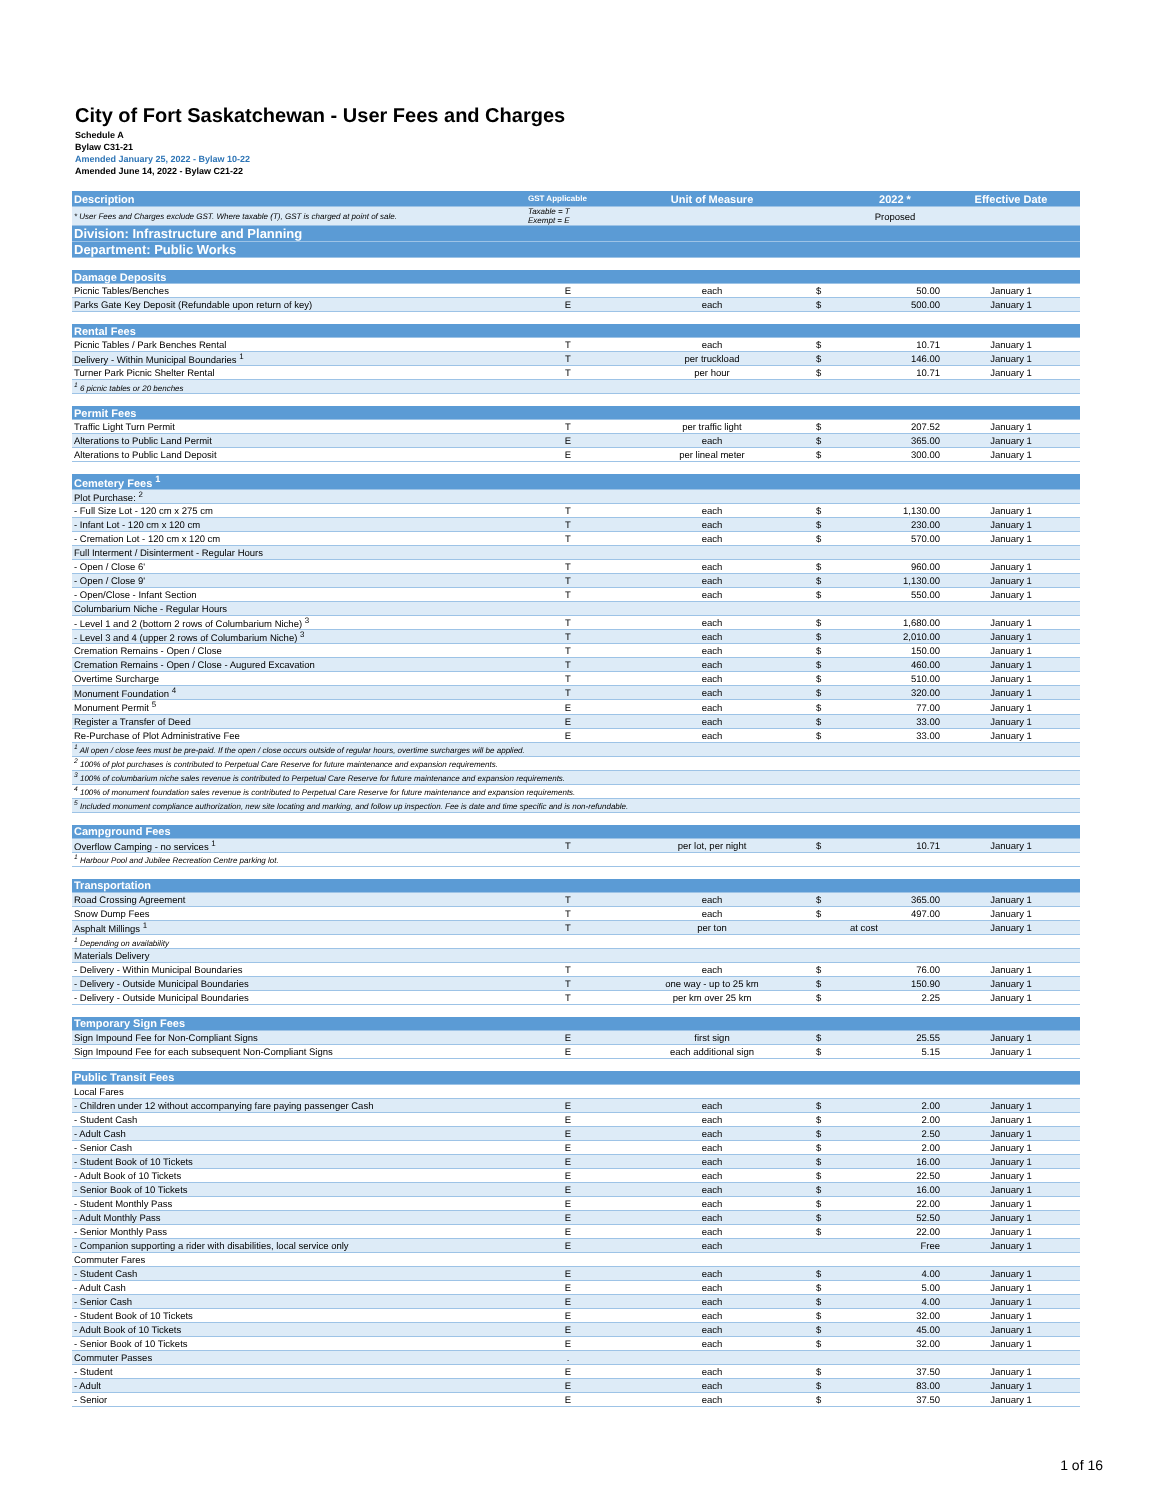City of Fort Saskatchewan - User Fees and Charges
Schedule A
Bylaw C31-21
Amended January 25, 2022 - Bylaw 10-22
Amended June 14, 2022 - Bylaw C21-22
| Description | GST Applicable | Unit of Measure | | 2022 * | Effective Date |
| --- | --- | --- | --- | --- | --- |
| * User Fees and Charges exclude GST. Where taxable (T), GST is charged at point of sale. | Taxable = T Exempt = E | | | Proposed | |
| Division: Infrastructure and Planning | | | | | |
| Department: Public Works | | | | | |
| Damage Deposits | | | | | |
| Picnic Tables/Benches | E | each | $ | 50.00 | January 1 |
| Parks Gate Key Deposit (Refundable upon return of key) | E | each | $ | 500.00 | January 1 |
| Rental Fees | | | | | |
| Picnic Tables / Park Benches Rental | T | each | $ | 10.71 | January 1 |
| Delivery - Within Municipal Boundaries <sup>1</sup> | T | per truckload | $ | 146.00 | January 1 |
| Turner Park Picnic Shelter Rental | T | per hour | $ | 10.71 | January 1 |
| <sup>1</sup> 6 picnic tables or 20 benches | | | | | |
| Permit Fees | | | | | |
| Traffic Light Turn Permit | T | per traffic light | $ | 207.52 | January 1 |
| Alterations to Public Land Permit | E | each | $ | 365.00 | January 1 |
| Alterations to Public Land Deposit | E | per lineal meter | $ | 300.00 | January 1 |
| Cemetery Fees <sup>1</sup> | | | | | |
| Plot Purchase: <sup>2</sup> | | | | | |
| - Full Size Lot - 120 cm x 275 cm | T | each | $ | 1,130.00 | January 1 |
| - Infant Lot - 120 cm x 120 cm | T | each | $ | 230.00 | January 1 |
| - Cremation Lot - 120 cm x 120 cm | T | each | $ | 570.00 | January 1 |
| Full Interment / Disinterment - Regular Hours | | | | | |
| - Open / Close 6' | T | each | $ | 960.00 | January 1 |
| - Open / Close 9' | T | each | $ | 1,130.00 | January 1 |
| - Open/Close - Infant Section | T | each | $ | 550.00 | January 1 |
| Columbarium Niche - Regular Hours | | | | | |
| - Level 1 and 2 (bottom 2 rows of Columbarium Niche) <sup>3</sup> | T | each | $ | 1,680.00 | January 1 |
| - Level 3 and 4 (upper 2 rows of Columbarium Niche) <sup>3</sup> | T | each | $ | 2,010.00 | January 1 |
| Cremation Remains - Open / Close | T | each | $ | 150.00 | January 1 |
| Cremation Remains - Open / Close - Augured Excavation | T | each | $ | 460.00 | January 1 |
| Overtime Surcharge | T | each | $ | 510.00 | January 1 |
| Monument Foundation <sup>4</sup> | T | each | $ | 320.00 | January 1 |
| Monument Permit <sup>5</sup> | E | each | $ | 77.00 | January 1 |
| Register a Transfer of Deed | E | each | $ | 33.00 | January 1 |
| Re-Purchase of Plot Administrative Fee | E | each | $ | 33.00 | January 1 |
| <sup>1</sup> All open / close fees must be pre-paid. If the open / close occurs outside of regular hours, overtime surcharges will be applied. | | | | | |
| <sup>2</sup> 100% of plot purchases is contributed to Perpetual Care Reserve for future maintenance and expansion requirements. | | | | | |
| <sup>3</sup> 100% of columbarium niche sales revenue is contributed to Perpetual Care Reserve for future maintenance and expansion requirements. | | | | | |
| <sup>4</sup> 100% of monument foundation sales revenue is contributed to Perpetual Care Reserve for future maintenance and expansion requirements. | | | | | |
| <sup>5</sup> Included monument compliance authorization, new site locating and marking, and follow up inspection. Fee is date and time specific and is non-refundable. | | | | | |
| Campground Fees | | | | | |
| Overflow Camping - no services <sup>1</sup> | T | per lot, per night | $ | 10.71 | January 1 |
| <sup>1</sup> Harbour Pool and Jubilee Recreation Centre parking lot. | | | | | |
| Transportation | | | | | |
| Road Crossing Agreement | T | each | $ | 365.00 | January 1 |
| Snow Dump Fees | T | each | $ | 497.00 | January 1 |
| Asphalt Millings <sup>1</sup> | T | per ton | | at cost | January 1 |
| <sup>1</sup> Depending on availability | | | | | |
| Materials Delivery | | | | | |
| - Delivery - Within Municipal Boundaries | T | each | $ | 76.00 | January 1 |
| - Delivery - Outside Municipal Boundaries | T | one way - up to 25 km | $ | 150.90 | January 1 |
| - Delivery - Outside Municipal Boundaries | T | per km over 25 km | $ | 2.25 | January 1 |
| Temporary Sign Fees | | | | | |
| Sign Impound Fee for Non-Compliant Signs | E | first sign | $ | 25.55 | January 1 |
| Sign Impound Fee for each subsequent Non-Compliant Signs | E | each additional sign | $ | 5.15 | January 1 |
| Public Transit Fees | | | | | |
| Local Fares | | | | | |
| - Children under 12 without accompanying fare paying passenger Cash | E | each | $ | 2.00 | January 1 |
| - Student Cash | E | each | $ | 2.00 | January 1 |
| - Adult Cash | E | each | $ | 2.50 | January 1 |
| - Senior Cash | E | each | $ | 2.00 | January 1 |
| - Student Book of 10 Tickets | E | each | $ | 16.00 | January 1 |
| - Adult Book of 10 Tickets | E | each | $ | 22.50 | January 1 |
| - Senior Book of 10 Tickets | E | each | $ | 16.00 | January 1 |
| - Student Monthly Pass | E | each | $ | 22.00 | January 1 |
| - Adult Monthly Pass | E | each | $ | 52.50 | January 1 |
| - Senior Monthly Pass | E | each | $ | 22.00 | January 1 |
| - Companion supporting a rider with disabilities, local service only | E | each | | Free | January 1 |
| Commuter Fares | | | | | |
| - Student Cash | E | each | $ | 4.00 | January 1 |
| - Adult Cash | E | each | $ | 5.00 | January 1 |
| - Senior Cash | E | each | $ | 4.00 | January 1 |
| - Student Book of 10 Tickets | E | each | $ | 32.00 | January 1 |
| - Adult Book of 10 Tickets | E | each | $ | 45.00 | January 1 |
| - Senior Book of 10 Tickets | E | each | $ | 32.00 | January 1 |
| Commuter Passes | . | | | | |
| - Student | E | each | $ | 37.50 | January 1 |
| - Adult | E | each | $ | 83.00 | January 1 |
| - Senior | E | each | $ | 37.50 | January 1 |
1 of 16